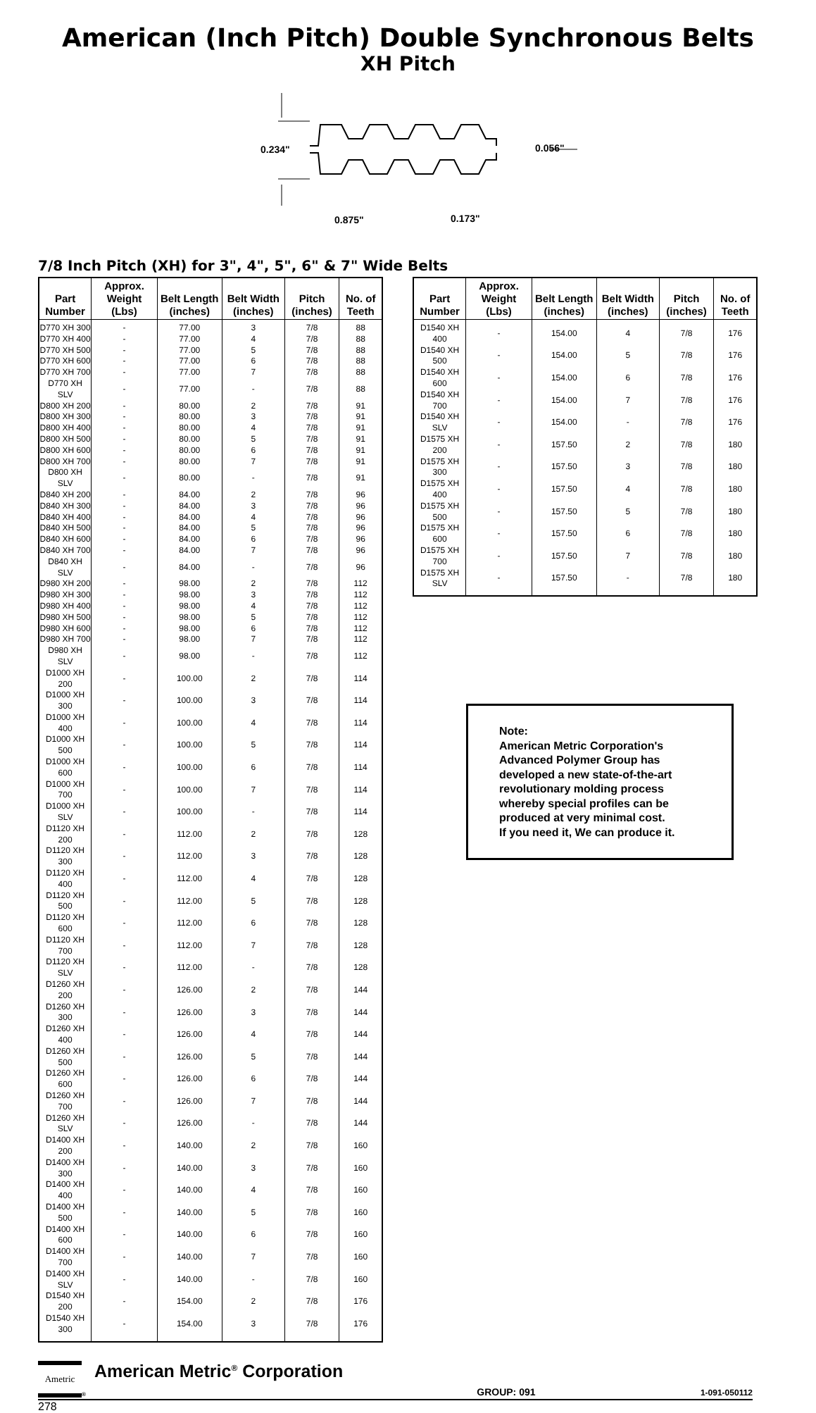American (Inch Pitch) Double Synchronous Belts
XH Pitch
0.234"
0.056"
0.875"
0.173"
7/8 Inch Pitch (XH) for 3", 4", 5", 6" & 7" Wide Belts
| Part Number | Approx. Weight (Lbs) | Belt Length (inches) | Belt Width (inches) | Pitch (inches) | No. of Teeth |
| --- | --- | --- | --- | --- | --- |
| D770 XH 300 | - | 77.00 | 3 | 7/8 | 88 |
| D770 XH 400 | - | 77.00 | 4 | 7/8 | 88 |
| D770 XH 500 | - | 77.00 | 5 | 7/8 | 88 |
| D770 XH 600 | - | 77.00 | 6 | 7/8 | 88 |
| D770 XH 700 | - | 77.00 | 7 | 7/8 | 88 |
| D770 XH SLV | - | 77.00 | - | 7/8 | 88 |
| D800 XH 200 | - | 80.00 | 2 | 7/8 | 91 |
| D800 XH 300 | - | 80.00 | 3 | 7/8 | 91 |
| D800 XH 400 | - | 80.00 | 4 | 7/8 | 91 |
| D800 XH 500 | - | 80.00 | 5 | 7/8 | 91 |
| D800 XH 600 | - | 80.00 | 6 | 7/8 | 91 |
| D800 XH 700 | - | 80.00 | 7 | 7/8 | 91 |
| D800 XH SLV | - | 80.00 | - | 7/8 | 91 |
| D840 XH 200 | - | 84.00 | 2 | 7/8 | 96 |
| D840 XH 300 | - | 84.00 | 3 | 7/8 | 96 |
| D840 XH 400 | - | 84.00 | 4 | 7/8 | 96 |
| D840 XH 500 | - | 84.00 | 5 | 7/8 | 96 |
| D840 XH 600 | - | 84.00 | 6 | 7/8 | 96 |
| D840 XH 700 | - | 84.00 | 7 | 7/8 | 96 |
| D840 XH SLV | - | 84.00 | - | 7/8 | 96 |
| D980 XH 200 | - | 98.00 | 2 | 7/8 | 112 |
| D980 XH 300 | - | 98.00 | 3 | 7/8 | 112 |
| D980 XH 400 | - | 98.00 | 4 | 7/8 | 112 |
| D980 XH 500 | - | 98.00 | 5 | 7/8 | 112 |
| D980 XH 600 | - | 98.00 | 6 | 7/8 | 112 |
| D980 XH 700 | - | 98.00 | 7 | 7/8 | 112 |
| D980 XH SLV | - | 98.00 | - | 7/8 | 112 |
| D1000 XH 200 | - | 100.00 | 2 | 7/8 | 114 |
| D1000 XH 300 | - | 100.00 | 3 | 7/8 | 114 |
| D1000 XH 400 | - | 100.00 | 4 | 7/8 | 114 |
| D1000 XH 500 | - | 100.00 | 5 | 7/8 | 114 |
| D1000 XH 600 | - | 100.00 | 6 | 7/8 | 114 |
| D1000 XH 700 | - | 100.00 | 7 | 7/8 | 114 |
| D1000 XH SLV | - | 100.00 | - | 7/8 | 114 |
| D1120 XH 200 | - | 112.00 | 2 | 7/8 | 128 |
| D1120 XH 300 | - | 112.00 | 3 | 7/8 | 128 |
| D1120 XH 400 | - | 112.00 | 4 | 7/8 | 128 |
| D1120 XH 500 | - | 112.00 | 5 | 7/8 | 128 |
| D1120 XH 600 | - | 112.00 | 6 | 7/8 | 128 |
| D1120 XH 700 | - | 112.00 | 7 | 7/8 | 128 |
| D1120 XH SLV | - | 112.00 | - | 7/8 | 128 |
| D1260 XH 200 | - | 126.00 | 2 | 7/8 | 144 |
| D1260 XH 300 | - | 126.00 | 3 | 7/8 | 144 |
| D1260 XH 400 | - | 126.00 | 4 | 7/8 | 144 |
| D1260 XH 500 | - | 126.00 | 5 | 7/8 | 144 |
| D1260 XH 600 | - | 126.00 | 6 | 7/8 | 144 |
| D1260 XH 700 | - | 126.00 | 7 | 7/8 | 144 |
| D1260 XH SLV | - | 126.00 | - | 7/8 | 144 |
| D1400 XH 200 | - | 140.00 | 2 | 7/8 | 160 |
| D1400 XH 300 | - | 140.00 | 3 | 7/8 | 160 |
| D1400 XH 400 | - | 140.00 | 4 | 7/8 | 160 |
| D1400 XH 500 | - | 140.00 | 5 | 7/8 | 160 |
| D1400 XH 600 | - | 140.00 | 6 | 7/8 | 160 |
| D1400 XH 700 | - | 140.00 | 7 | 7/8 | 160 |
| D1400 XH SLV | - | 140.00 | - | 7/8 | 160 |
| D1540 XH 200 | - | 154.00 | 2 | 7/8 | 176 |
| D1540 XH 300 | - | 154.00 | 3 | 7/8 | 176 |
| Part Number | Approx. Weight (Lbs) | Belt Length (inches) | Belt Width (inches) | Pitch (inches) | No. of Teeth |
| --- | --- | --- | --- | --- | --- |
| D1540 XH 400 | - | 154.00 | 4 | 7/8 | 176 |
| D1540 XH 500 | - | 154.00 | 5 | 7/8 | 176 |
| D1540 XH 600 | - | 154.00 | 6 | 7/8 | 176 |
| D1540 XH 700 | - | 154.00 | 7 | 7/8 | 176 |
| D1540 XH SLV | - | 154.00 | - | 7/8 | 176 |
| D1575 XH 200 | - | 157.50 | 2 | 7/8 | 180 |
| D1575 XH 300 | - | 157.50 | 3 | 7/8 | 180 |
| D1575 XH 400 | - | 157.50 | 4 | 7/8 | 180 |
| D1575 XH 500 | - | 157.50 | 5 | 7/8 | 180 |
| D1575 XH 600 | - | 157.50 | 6 | 7/8 | 180 |
| D1575 XH 700 | - | 157.50 | 7 | 7/8 | 180 |
| D1575 XH SLV | - | 157.50 | - | 7/8 | 180 |
Note:
American Metric Corporation's Advanced Polymer Group has developed a new state-of-the-art revolutionary molding process whereby special profiles can be produced at very minimal cost.
If you need it, We can produce it.
Ametric
®
American Metric<sup>®</sup> Corporation
GROUP: 091
1-091-050112
278